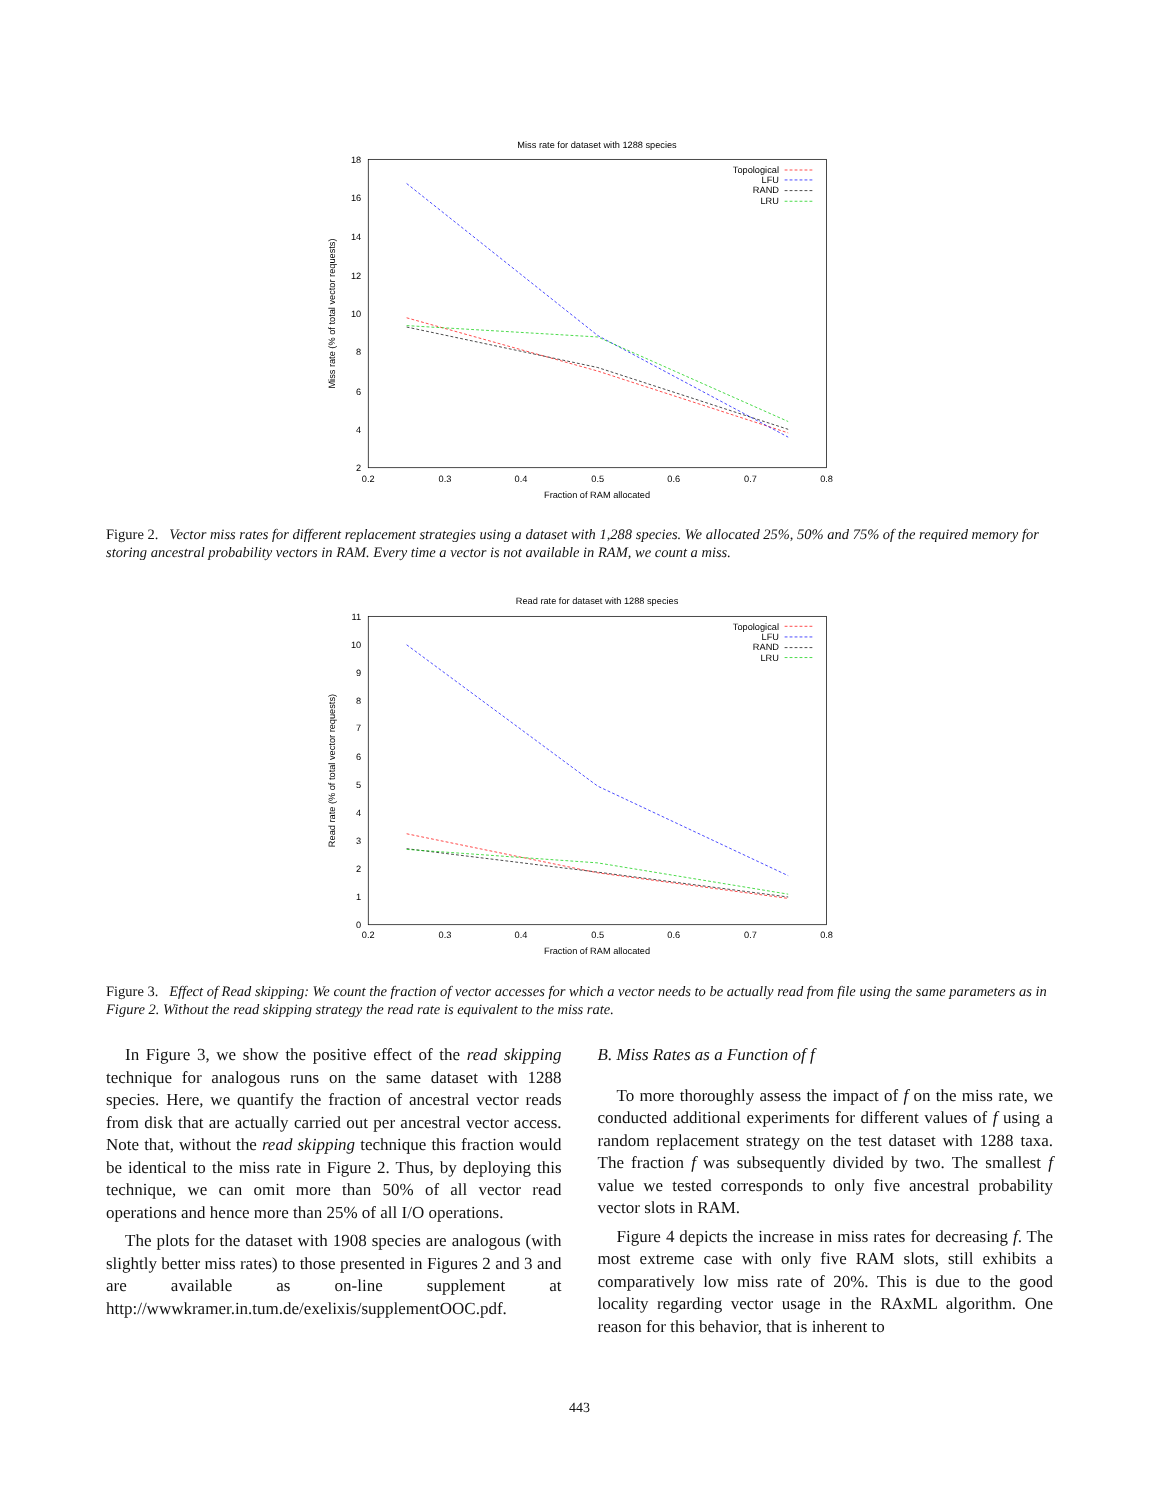Miss rate for dataset with 1288 species
2
4
6
8
10
12
14
16
18
0.2
0.3
0.4
0.5
0.6
0.7
0.8
Fraction of RAM allocated
Miss rate (% of total vector requests)
Topological
LFU
RAND
LRU
Figure 2. Vector miss rates for different replacement strategies using a dataset with 1,288 species. We allocated 25%, 50% and 75% of the required memory for storing ancestral probability vectors in RAM. Every time a vector is not available in RAM, we count a miss.
Read rate for dataset with 1288 species
0
1
2
3
4
5
6
7
8
9
10
11
0.2
0.3
0.4
0.5
0.6
0.7
0.8
Fraction of RAM allocated
Read rate (% of total vector requests)
Topological
LFU
RAND
LRU
Figure 3. Effect of Read skipping: We count the fraction of vector accesses for which a vector needs to be actually read from file using the same parameters as in Figure 2. Without the read skipping strategy the read rate is equivalent to the miss rate.
In Figure 3, we show the positive effect of the read skipping technique for analogous runs on the same dataset with 1288 species. Here, we quantify the fraction of ancestral vector reads from disk that are actually carried out per ancestral vector access. Note that, without the read skipping technique this fraction would be identical to the miss rate in Figure 2. Thus, by deploying this technique, we can omit more than 50% of all vector read operations and hence more than 25% of all I/O operations.
The plots for the dataset with 1908 species are analogous (with slightly better miss rates) to those presented in Figures 2 and 3 and are available as on-line supplement at http://wwwkramer.in.tum.de/exelixis/supplementOOC.pdf.
B. Miss Rates as a Function of f
To more thoroughly assess the impact of f on the miss rate, we conducted additional experiments for different values of f using a random replacement strategy on the test dataset with 1288 taxa. The fraction f was subsequently divided by two. The smallest f value we tested corresponds to only five ancestral probability vector slots in RAM.
Figure 4 depicts the increase in miss rates for decreasing f. The most extreme case with only five RAM slots, still exhibits a comparatively low miss rate of 20%. This is due to the good locality regarding vector usage in the RAxML algorithm. One reason for this behavior, that is inherent to
443